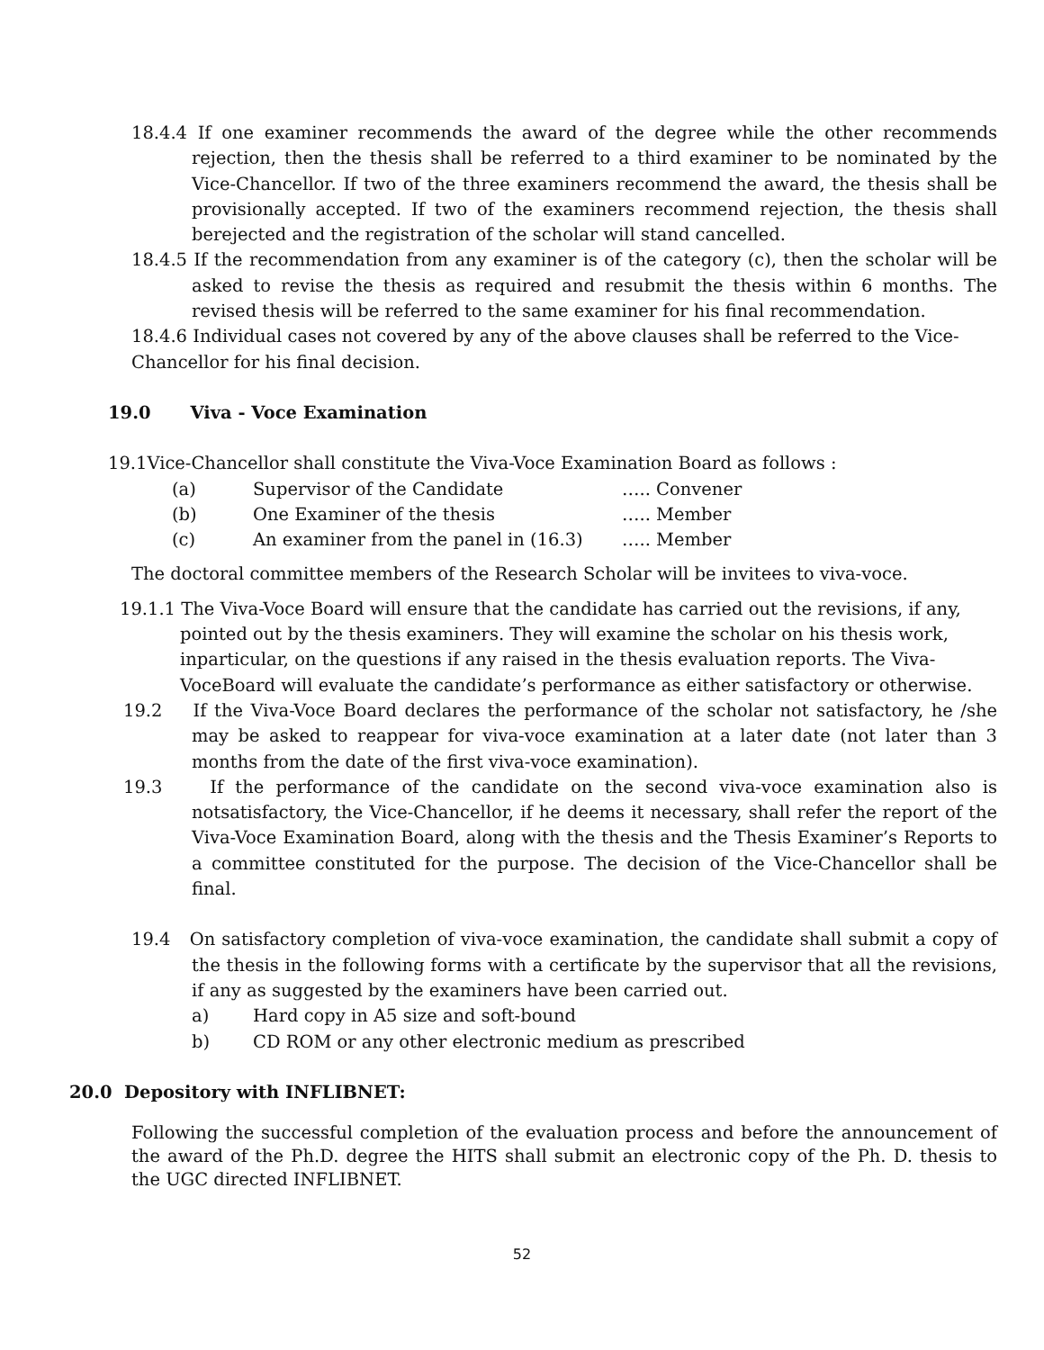18.4.4 If one examiner recommends the award of the degree while the other recommends rejection, then the thesis shall be referred to a third examiner to be nominated by the Vice-Chancellor. If two of the three examiners recommend the award, the thesis shall be provisionally accepted. If two of the examiners recommend rejection, the thesis shall berejected and the registration of the scholar will stand cancelled.
18.4.5 If the recommendation from any examiner is of the category (c), then the scholar will be asked to revise the thesis as required and resubmit the thesis within 6 months. The revised thesis will be referred to the same examiner for his final recommendation.
18.4.6 Individual cases not covered by any of the above clauses shall be referred to the Vice-Chancellor for his final decision.
19.0 Viva - Voce Examination
19.1Vice-Chancellor shall constitute the Viva-Voce Examination Board as follows :
(a) Supervisor of the Candidate ….. Convener
(b) One Examiner of the thesis ….. Member
(c) An examiner from the panel in (16.3) ….. Member
The doctoral committee members of the Research Scholar will be invitees to viva-voce.
19.1.1 The Viva-Voce Board will ensure that the candidate has carried out the revisions, if any, pointed out by the thesis examiners. They will examine the scholar on his thesis work, inparticular, on the questions if any raised in the thesis evaluation reports. The Viva-VoceBoard will evaluate the candidate’s performance as either satisfactory or otherwise.
19.2 If the Viva-Voce Board declares the performance of the scholar not satisfactory, he /she may be asked to reappear for viva-voce examination at a later date (not later than 3 months from the date of the first viva-voce examination).
19.3 If the performance of the candidate on the second viva-voce examination also is notsatisfactory, the Vice-Chancellor, if he deems it necessary, shall refer the report of the Viva-Voce Examination Board, along with the thesis and the Thesis Examiner’s Reports to a committee constituted for the purpose. The decision of the Vice-Chancellor shall be final.
19.4 On satisfactory completion of viva-voce examination, the candidate shall submit a copy of the thesis in the following forms with a certificate by the supervisor that all the revisions, if any as suggested by the examiners have been carried out.
a) Hard copy in A5 size and soft-bound
b) CD ROM or any other electronic medium as prescribed
20.0 Depository with INFLIBNET:
Following the successful completion of the evaluation process and before the announcement of the award of the Ph.D. degree the HITS shall submit an electronic copy of the Ph. D. thesis to the UGC directed INFLIBNET.
52